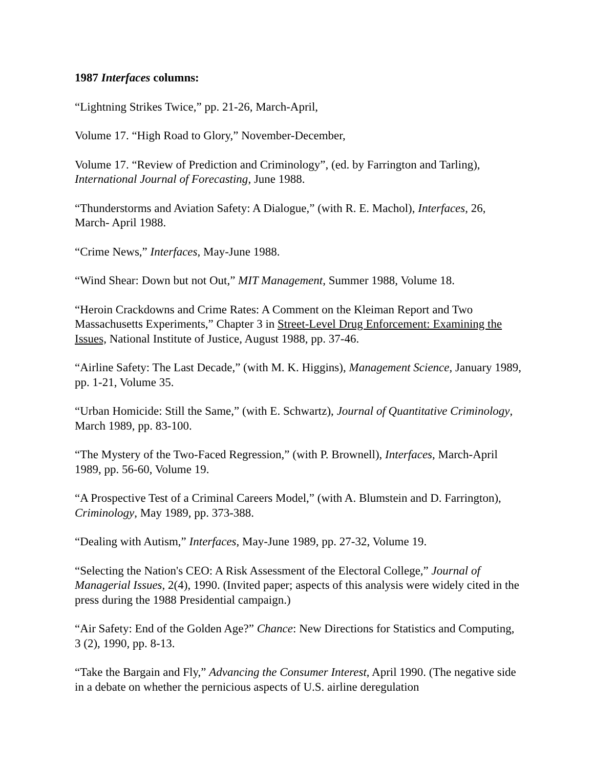1987 Interfaces columns:
“Lightning Strikes Twice,” pp. 21-26, March-April,
Volume 17. “High Road to Glory,” November-December,
Volume 17. “Review of Prediction and Criminology”, (ed. by Farrington and Tarling), International Journal of Forecasting, June 1988.
“Thunderstorms and Aviation Safety: A Dialogue,” (with R. E. Machol), Interfaces, 26, March- April 1988.
“Crime News,” Interfaces, May-June 1988.
“Wind Shear: Down but not Out,” MIT Management, Summer 1988, Volume 18.
“Heroin Crackdowns and Crime Rates: A Comment on the Kleiman Report and Two Massachusetts Experiments,” Chapter 3 in Street-Level Drug Enforcement: Examining the Issues, National Institute of Justice, August 1988, pp. 37-46.
“Airline Safety: The Last Decade,” (with M. K. Higgins), Management Science, January 1989, pp. 1-21, Volume 35.
“Urban Homicide: Still the Same,” (with E. Schwartz), Journal of Quantitative Criminology, March 1989, pp. 83-100.
“The Mystery of the Two-Faced Regression,” (with P. Brownell), Interfaces, March-April 1989, pp. 56-60, Volume 19.
“A Prospective Test of a Criminal Careers Model,” (with A. Blumstein and D. Farrington), Criminology, May 1989, pp. 373-388.
“Dealing with Autism,” Interfaces, May-June 1989, pp. 27-32, Volume 19.
“Selecting the Nation's CEO: A Risk Assessment of the Electoral College,” Journal of Managerial Issues, 2(4), 1990. (Invited paper; aspects of this analysis were widely cited in the press during the 1988 Presidential campaign.)
“Air Safety: End of the Golden Age?” Chance: New Directions for Statistics and Computing, 3 (2), 1990, pp. 8-13.
“Take the Bargain and Fly,” Advancing the Consumer Interest, April 1990. (The negative side in a debate on whether the pernicious aspects of U.S. airline deregulation